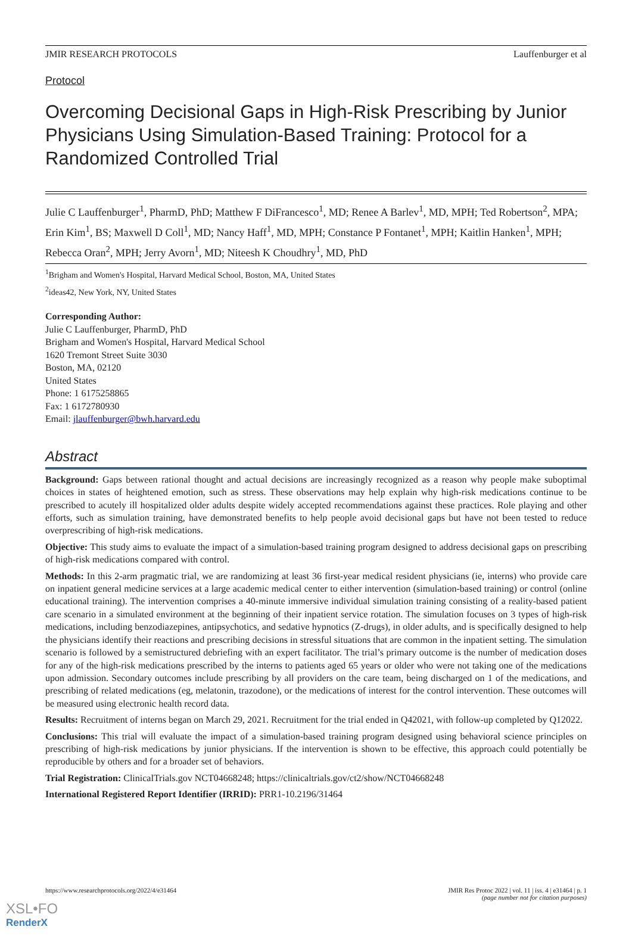JMIR RESEARCH PROTOCOLS Lauffenburger et al
Protocol
Overcoming Decisional Gaps in High-Risk Prescribing by Junior Physicians Using Simulation-Based Training: Protocol for a Randomized Controlled Trial
Julie C Lauffenburger<sup>1</sup>, PharmD, PhD; Matthew F DiFrancesco<sup>1</sup>, MD; Renee A Barlev<sup>1</sup>, MD, MPH; Ted Robertson<sup>2</sup>, MPA; Erin Kim<sup>1</sup>, BS; Maxwell D Coll<sup>1</sup>, MD; Nancy Haff<sup>1</sup>, MD, MPH; Constance P Fontanet<sup>1</sup>, MPH; Kaitlin Hanken<sup>1</sup>, MPH; Rebecca Oran<sup>2</sup>, MPH; Jerry Avorn<sup>1</sup>, MD; Niteesh K Choudhry<sup>1</sup>, MD, PhD
<sup>1</sup> Brigham and Women's Hospital, Harvard Medical School, Boston, MA, United States
<sup>2</sup> ideas42, New York, NY, United States
Corresponding Author:
Julie C Lauffenburger, PharmD, PhD
Brigham and Women's Hospital, Harvard Medical School
1620 Tremont Street Suite 3030
Boston, MA, 02120
United States
Phone: 1 6175258865
Fax: 1 6172780930
Email: jlauffenburger@bwh.harvard.edu
Abstract
Background: Gaps between rational thought and actual decisions are increasingly recognized as a reason why people make suboptimal choices in states of heightened emotion, such as stress. These observations may help explain why high-risk medications continue to be prescribed to acutely ill hospitalized older adults despite widely accepted recommendations against these practices. Role playing and other efforts, such as simulation training, have demonstrated benefits to help people avoid decisional gaps but have not been tested to reduce overprescribing of high-risk medications.
Objective: This study aims to evaluate the impact of a simulation-based training program designed to address decisional gaps on prescribing of high-risk medications compared with control.
Methods: In this 2-arm pragmatic trial, we are randomizing at least 36 first-year medical resident physicians (ie, interns) who provide care on inpatient general medicine services at a large academic medical center to either intervention (simulation-based training) or control (online educational training). The intervention comprises a 40-minute immersive individual simulation training consisting of a reality-based patient care scenario in a simulated environment at the beginning of their inpatient service rotation. The simulation focuses on 3 types of high-risk medications, including benzodiazepines, antipsychotics, and sedative hypnotics (Z-drugs), in older adults, and is specifically designed to help the physicians identify their reactions and prescribing decisions in stressful situations that are common in the inpatient setting. The simulation scenario is followed by a semistructured debriefing with an expert facilitator. The trial’s primary outcome is the number of medication doses for any of the high-risk medications prescribed by the interns to patients aged 65 years or older who were not taking one of the medications upon admission. Secondary outcomes include prescribing by all providers on the care team, being discharged on 1 of the medications, and prescribing of related medications (eg, melatonin, trazodone), or the medications of interest for the control intervention. These outcomes will be measured using electronic health record data.
Results: Recruitment of interns began on March 29, 2021. Recruitment for the trial ended in Q42021, with follow-up completed by Q12022.
Conclusions: This trial will evaluate the impact of a simulation-based training program designed using behavioral science principles on prescribing of high-risk medications by junior physicians. If the intervention is shown to be effective, this approach could potentially be reproducible by others and for a broader set of behaviors.
Trial Registration: ClinicalTrials.gov NCT04668248; https://clinicaltrials.gov/ct2/show/NCT04668248
International Registered Report Identifier (IRRID): PRR1-10.2196/31464
https://www.researchprotocols.org/2022/4/e31464 JMIR Res Protoc 2022 | vol. 11 | iss. 4 | e31464 | p. 1
(page number not for citation purposes)
XSL•FO
RenderX